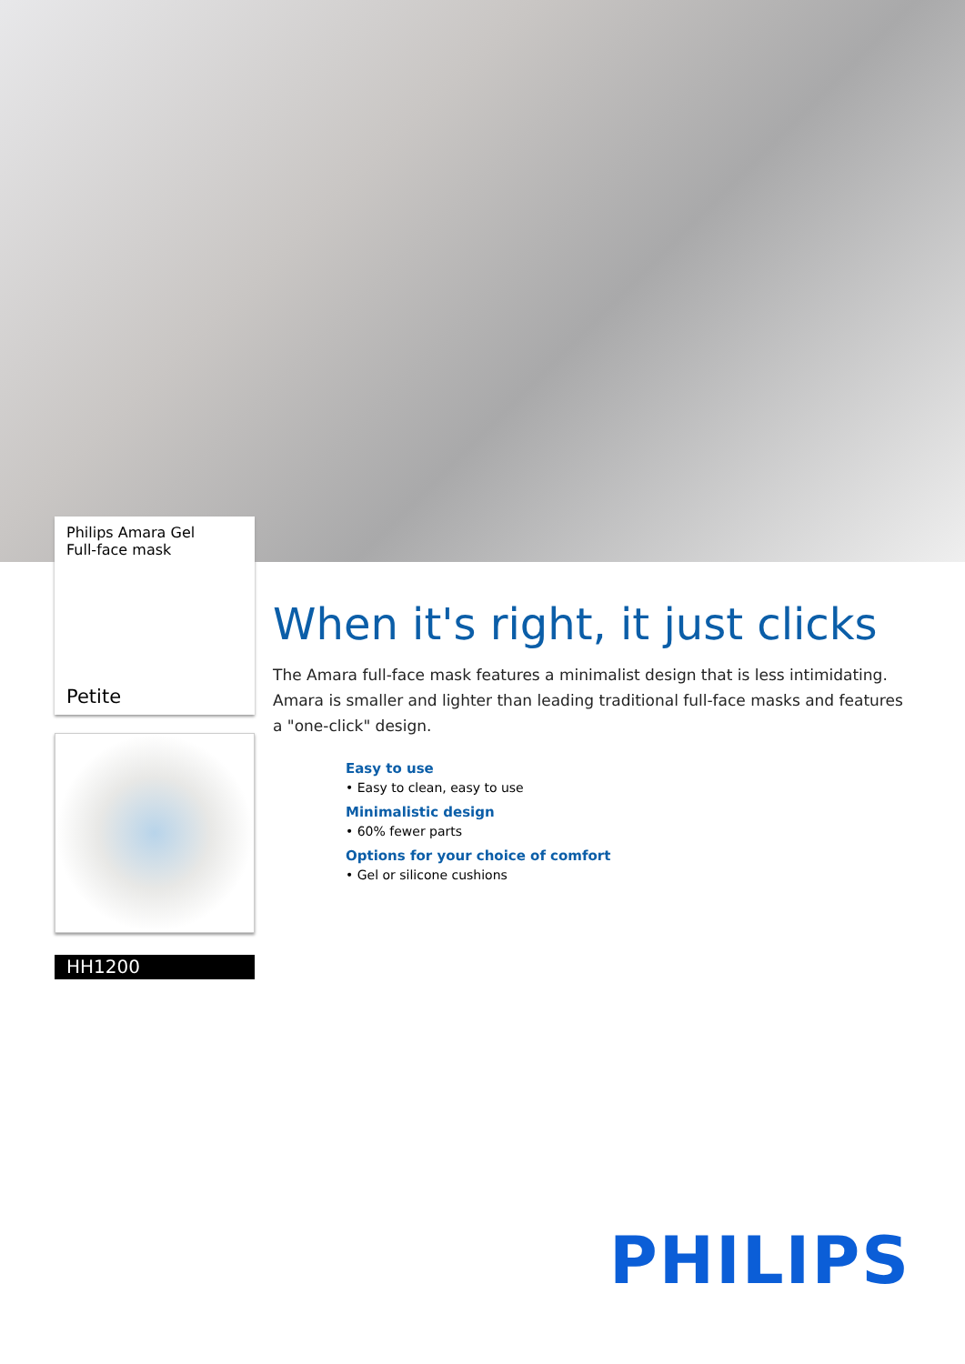Philips Amara Gel
Full-face mask
Petite
HH1200
When it's right, it just clicks
The Amara full-face mask features a minimalist design that is less intimidating. Amara is smaller and lighter than leading traditional full-face masks and features a "one-click" design.
Easy to use
• Easy to clean, easy to use
Minimalistic design
• 60% fewer parts
Options for your choice of comfort
• Gel or silicone cushions
PHILIPS